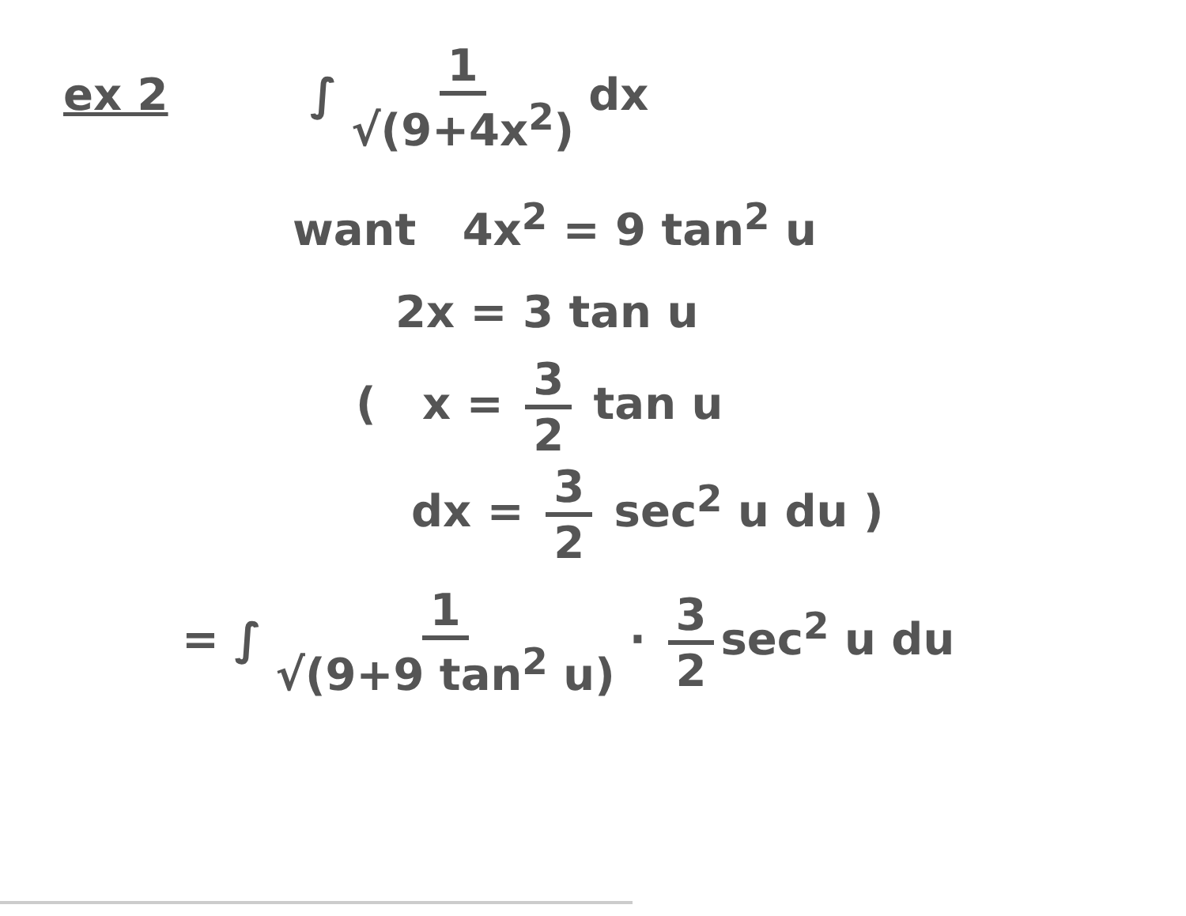ex 2 ∫ 1 √(9+4x<sup>2</sup>) dx
want 4x<sup>2</sup> = 9 tan<sup>2</sup> u
2x = 3 tan u
( x = 3 2 tan u
dx = 3 2 sec<sup>2</sup> u du )
= ∫ 1 √(9+9 tan<sup>2</sup> u) · 3 2 sec<sup>2</sup> u du